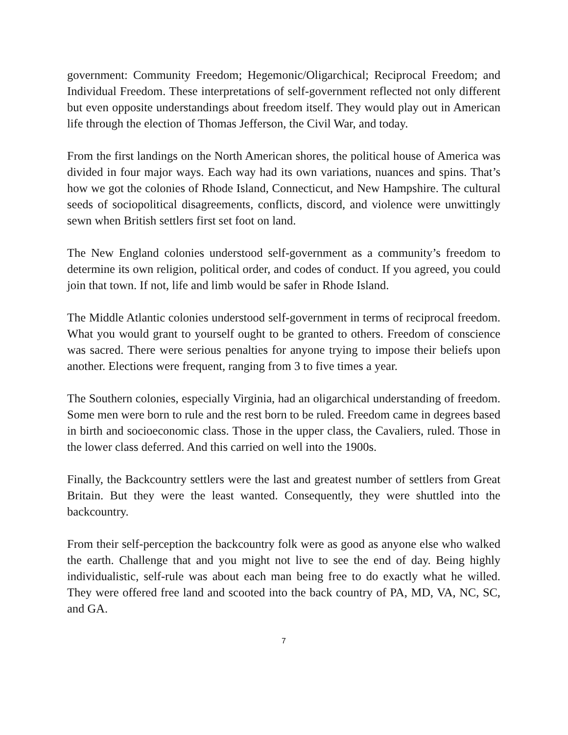government: Community Freedom; Hegemonic/Oligarchical; Reciprocal Freedom; and Individual Freedom. These interpretations of self-government reflected not only different but even opposite understandings about freedom itself. They would play out in American life through the election of Thomas Jefferson, the Civil War, and today.
From the first landings on the North American shores, the political house of America was divided in four major ways. Each way had its own variations, nuances and spins. That’s how we got the colonies of Rhode Island, Connecticut, and New Hampshire. The cultural seeds of sociopolitical disagreements, conflicts, discord, and violence were unwittingly sewn when British settlers first set foot on land.
The New England colonies understood self-government as a community’s freedom to determine its own religion, political order, and codes of conduct. If you agreed, you could join that town. If not, life and limb would be safer in Rhode Island.
The Middle Atlantic colonies understood self-government in terms of reciprocal freedom. What you would grant to yourself ought to be granted to others. Freedom of conscience was sacred. There were serious penalties for anyone trying to impose their beliefs upon another. Elections were frequent, ranging from 3 to five times a year.
The Southern colonies, especially Virginia, had an oligarchical understanding of freedom. Some men were born to rule and the rest born to be ruled. Freedom came in degrees based in birth and socioeconomic class. Those in the upper class, the Cavaliers, ruled. Those in the lower class deferred. And this carried on well into the 1900s.
Finally, the Backcountry settlers were the last and greatest number of settlers from Great Britain. But they were the least wanted. Consequently, they were shuttled into the backcountry.
From their self-perception the backcountry folk were as good as anyone else who walked the earth. Challenge that and you might not live to see the end of day. Being highly individualistic, self-rule was about each man being free to do exactly what he willed. They were offered free land and scooted into the back country of PA, MD, VA, NC, SC, and GA.
7